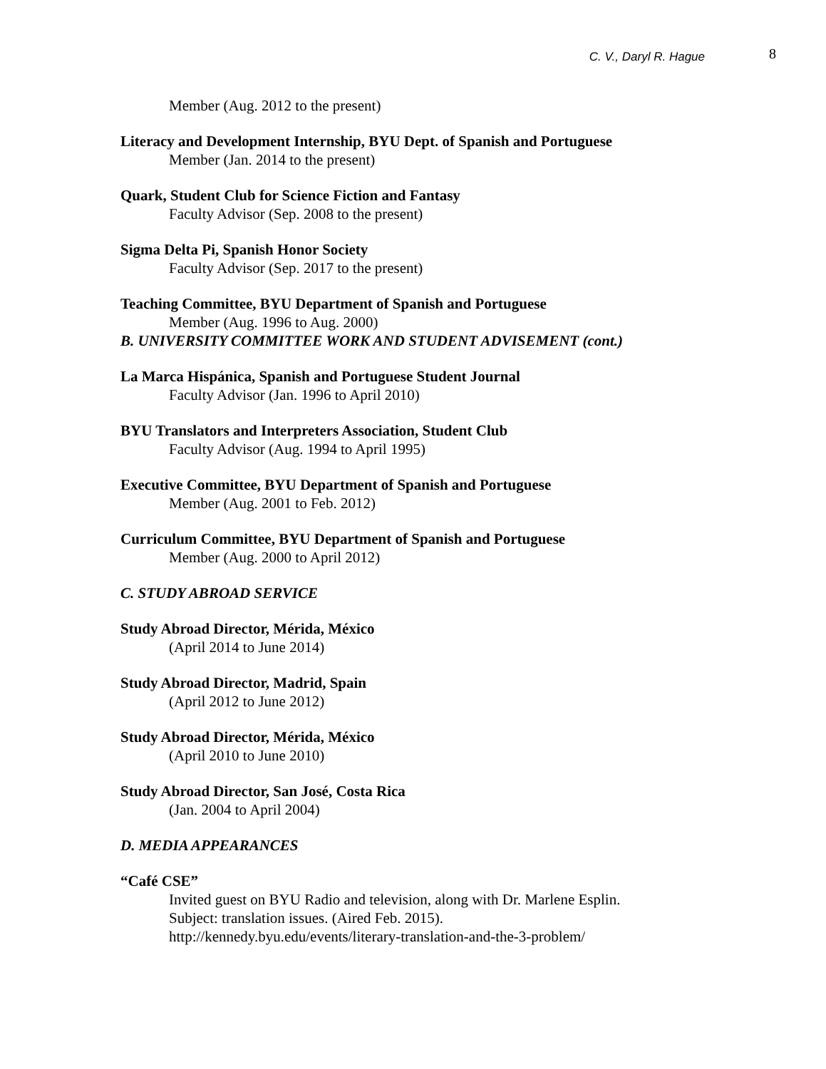C. V., Daryl R. Hague 8
Member (Aug. 2012 to the present)
Literacy and Development Internship, BYU Dept. of Spanish and Portuguese
Member (Jan. 2014 to the present)
Quark, Student Club for Science Fiction and Fantasy
Faculty Advisor (Sep. 2008 to the present)
Sigma Delta Pi, Spanish Honor Society
Faculty Advisor (Sep. 2017 to the present)
Teaching Committee, BYU Department of Spanish and Portuguese
Member (Aug. 1996 to Aug. 2000)
B. UNIVERSITY COMMITTEE WORK AND STUDENT ADVISEMENT (cont.)
La Marca Hispánica, Spanish and Portuguese Student Journal
Faculty Advisor (Jan. 1996 to April 2010)
BYU Translators and Interpreters Association, Student Club
Faculty Advisor (Aug. 1994 to April 1995)
Executive Committee, BYU Department of Spanish and Portuguese
Member (Aug. 2001 to Feb. 2012)
Curriculum Committee, BYU Department of Spanish and Portuguese
Member (Aug. 2000 to April 2012)
C. STUDY ABROAD SERVICE
Study Abroad Director, Mérida, México
(April 2014 to June 2014)
Study Abroad Director, Madrid, Spain
(April 2012 to June 2012)
Study Abroad Director, Mérida, México
(April 2010 to June 2010)
Study Abroad Director, San José, Costa Rica
(Jan. 2004 to April 2004)
D. MEDIA APPEARANCES
“Café CSE”
Invited guest on BYU Radio and television, along with Dr. Marlene Esplin.
Subject: translation issues. (Aired Feb. 2015).
http://kennedy.byu.edu/events/literary-translation-and-the-3-problem/